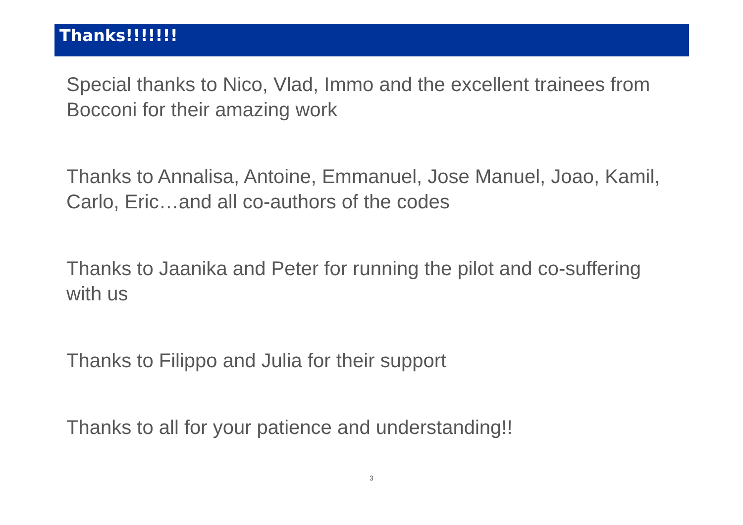Thanks!!!!!!!
Special thanks to Nico, Vlad, Immo and the excellent trainees from Bocconi for their amazing work
Thanks to Annalisa, Antoine, Emmanuel, Jose Manuel, Joao, Kamil, Carlo, Eric…and all co-authors of the codes
Thanks to Jaanika and Peter for running the pilot and co-suffering with us
Thanks to Filippo and Julia for their support
Thanks to all for your patience and understanding!!
3